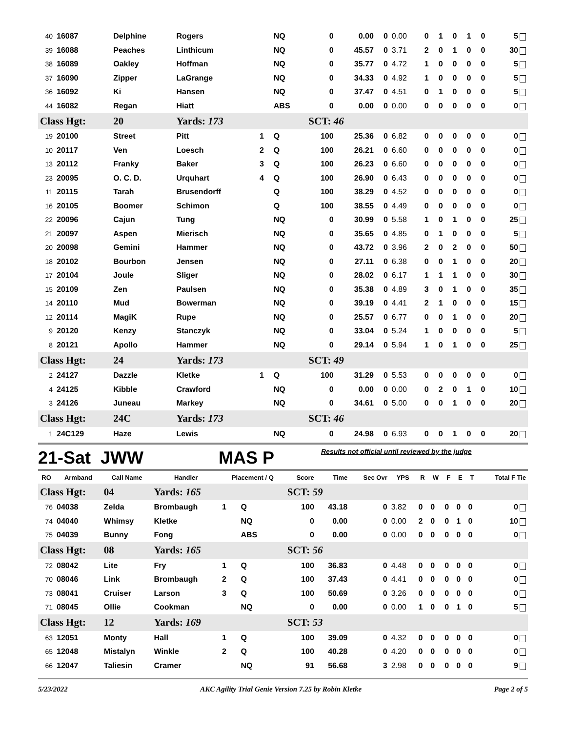| 40 | 16087 | Delphine | Rogers | | NQ | 0 | 0.00 | 0 | 0.00 | 0 | 1 | 0 | 1 | 0 | 5 |
| 39 | 16088 | Peaches | Linthicum | | NQ | 0 | 45.57 | 0 | 3.71 | 2 | 0 | 1 | 0 | 0 | 30 |
| 38 | 16089 | Oakley | Hoffman | | NQ | 0 | 35.77 | 0 | 4.72 | 1 | 0 | 0 | 0 | 0 | 5 |
| 37 | 16090 | Zipper | LaGrange | | NQ | 0 | 34.33 | 0 | 4.92 | 1 | 0 | 0 | 0 | 0 | 5 |
| 36 | 16092 | Ki | Hansen | | NQ | 0 | 37.47 | 0 | 4.51 | 0 | 1 | 0 | 0 | 0 | 5 |
| 44 | 16082 | Regan | Hiatt | | ABS | 0 | 0.00 | 0 | 0.00 | 0 | 0 | 0 | 0 | 0 | 0 |
| Class Hgt: | | 20 | Yards: 173 | | | SCT: 46 | | | | | | | | | |
| 19 | 20100 | Street | Pitt | 1 | Q | 100 | 25.36 | 0 | 6.82 | 0 | 0 | 0 | 0 | 0 | 0 |
| 10 | 20117 | Ven | Loesch | 2 | Q | 100 | 26.21 | 0 | 6.60 | 0 | 0 | 0 | 0 | 0 | 0 |
| 13 | 20112 | Franky | Baker | 3 | Q | 100 | 26.23 | 0 | 6.60 | 0 | 0 | 0 | 0 | 0 | 0 |
| 23 | 20095 | O. C. D. | Urquhart | 4 | Q | 100 | 26.90 | 0 | 6.43 | 0 | 0 | 0 | 0 | 0 | 0 |
| 11 | 20115 | Tarah | Brusendorff | | Q | 100 | 38.29 | 0 | 4.52 | 0 | 0 | 0 | 0 | 0 | 0 |
| 16 | 20105 | Boomer | Schimon | | Q | 100 | 38.55 | 0 | 4.49 | 0 | 0 | 0 | 0 | 0 | 0 |
| 22 | 20096 | Cajun | Tung | | NQ | 0 | 30.99 | 0 | 5.58 | 1 | 0 | 1 | 0 | 0 | 25 |
| 21 | 20097 | Aspen | Mierisch | | NQ | 0 | 35.65 | 0 | 4.85 | 0 | 1 | 0 | 0 | 0 | 5 |
| 20 | 20098 | Gemini | Hammer | | NQ | 0 | 43.72 | 0 | 3.96 | 2 | 0 | 2 | 0 | 0 | 50 |
| 18 | 20102 | Bourbon | Jensen | | NQ | 0 | 27.11 | 0 | 6.38 | 0 | 0 | 1 | 0 | 0 | 20 |
| 17 | 20104 | Joule | Sliger | | NQ | 0 | 28.02 | 0 | 6.17 | 1 | 1 | 1 | 0 | 0 | 30 |
| 15 | 20109 | Zen | Paulsen | | NQ | 0 | 35.38 | 0 | 4.89 | 3 | 0 | 1 | 0 | 0 | 35 |
| 14 | 20110 | Mud | Bowerman | | NQ | 0 | 39.19 | 0 | 4.41 | 2 | 1 | 0 | 0 | 0 | 15 |
| 12 | 20114 | MagiK | Rupe | | NQ | 0 | 25.57 | 0 | 6.77 | 0 | 0 | 1 | 0 | 0 | 20 |
| 9 | 20120 | Kenzy | Stanczyk | | NQ | 0 | 33.04 | 0 | 5.24 | 1 | 0 | 0 | 0 | 0 | 5 |
| 8 | 20121 | Apollo | Hammer | | NQ | 0 | 29.14 | 0 | 5.94 | 1 | 0 | 1 | 0 | 0 | 25 |
| Class Hgt: | | 24 | Yards: 173 | | | SCT: 49 | | | | | | | | | |
| 2 | 24127 | Dazzle | Kletke | 1 | Q | 100 | 31.29 | 0 | 5.53 | 0 | 0 | 0 | 0 | 0 | 0 |
| 4 | 24125 | Kibble | Crawford | | NQ | 0 | 0.00 | 0 | 0.00 | 0 | 2 | 0 | 1 | 0 | 10 |
| 3 | 24126 | Juneau | Markey | | NQ | 0 | 34.61 | 0 | 5.00 | 0 | 0 | 1 | 0 | 0 | 20 |
| Class Hgt: | | 24C | Yards: 173 | | | SCT: 46 | | | | | | | | | |
| 1 | 24C129 | Haze | Lewis | | NQ | 0 | 24.98 | 0 | 6.93 | 0 | 0 | 1 | 0 | 0 | 20 |
21-Sat JWW
MAS P
Results not official until reviewed by the judge
| RO | Armband | Call Name | Handler | Placement / Q | | Score | Time | Sec Ovr | YPS | R | W | F | E | T | Total F Tie |
| --- | --- | --- | --- | --- | --- | --- | --- | --- | --- | --- | --- | --- | --- | --- | --- |
| Class Hgt: | | 04 | Yards: 165 | | | SCT: 59 | | | | | | | | | |
| 76 | 04038 | Zelda | Brombaugh | 1 | Q | 100 | 43.18 | 0 | 3.82 | 0 | 0 | 0 | 0 | 0 | 0 |
| 74 | 04040 | Whimsy | Kletke | | NQ | 0 | 0.00 | 0 | 0.00 | 2 | 0 | 0 | 1 | 0 | 10 |
| 75 | 04039 | Bunny | Fong | | ABS | 0 | 0.00 | 0 | 0.00 | 0 | 0 | 0 | 0 | 0 | 0 |
| Class Hgt: | | 08 | Yards: 165 | | | SCT: 56 | | | | | | | | | |
| 72 | 08042 | Lite | Fry | 1 | Q | 100 | 36.83 | 0 | 4.48 | 0 | 0 | 0 | 0 | 0 | 0 |
| 70 | 08046 | Link | Brombaugh | 2 | Q | 100 | 37.43 | 0 | 4.41 | 0 | 0 | 0 | 0 | 0 | 0 |
| 73 | 08041 | Cruiser | Larson | 3 | Q | 100 | 50.69 | 0 | 3.26 | 0 | 0 | 0 | 0 | 0 | 0 |
| 71 | 08045 | Ollie | Cookman | | NQ | 0 | 0.00 | 0 | 0.00 | 1 | 0 | 0 | 1 | 0 | 5 |
| Class Hgt: | | 12 | Yards: 169 | | | SCT: 53 | | | | | | | | | |
| 63 | 12051 | Monty | Hall | 1 | Q | 100 | 39.09 | 0 | 4.32 | 0 | 0 | 0 | 0 | 0 | 0 |
| 65 | 12048 | Mistalyn | Winkle | 2 | Q | 100 | 40.28 | 0 | 4.20 | 0 | 0 | 0 | 0 | 0 | 0 |
| 66 | 12047 | Taliesin | Cramer | | NQ | 91 | 56.68 | 3 | 2.98 | 0 | 0 | 0 | 0 | 0 | 9 |
5/23/2022 AKC Agility Trial Genie Version 7.25 by Robin Kletke Page 2 of 5